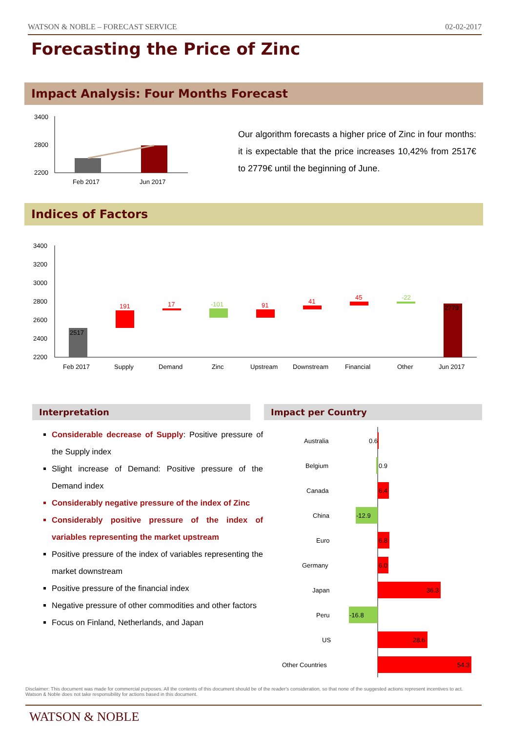WATSON & NOBLE – FORECAST SERVICE 02-02-2017
Forecasting the Price of Zinc
Impact Analysis: Four Months Forecast
3400
2800
2200
Feb 2017
Jun 2017
Our algorithm forecasts a higher price of Zinc in four months: it is expectable that the price increases 10,42% from 2517€ to 2779€ until the beginning of June.
Indices of Factors
3400
3200
3000
2800
2600
2400
2200
2517
191
17
-101
91
41
45
-22
2779
Feb 2017
Supply
Demand
Zinc
Upstream
Downstream
Financial
Other
Jun 2017
Interpretation Impact per Country
Considerable decrease of Supply: Positive pressure of the Supply index
Slight increase of Demand: Positive pressure of the Demand index
Considerably negative pressure of the index of Zinc
Considerably positive pressure of the index of variables representing the market upstream
Positive pressure of the index of variables representing the market downstream
Positive pressure of the financial index
Negative pressure of other commodities and other factors
Focus on Finland, Netherlands, and Japan
Australia
0.6
Belgium
0.9
Canada
6.4
China
-12.9
Euro
6.8
Germany
6.0
Japan
36.3
Peru
-16.8
US
28.6
Other Countries
54.3
Disclaimer: This document was made for commercial purposes. All the contents of this document should be of the reader's consideration, so that none of the suggested actions represent incentives to act. Watson & Noble does not take responsibility for actions based in this document.
WATSON & NOBLE